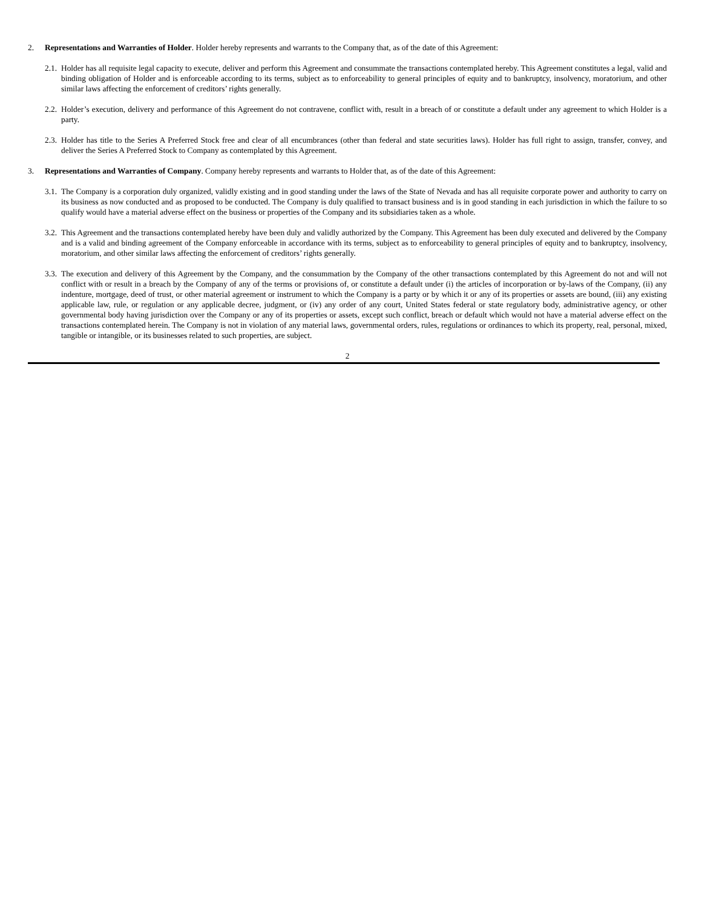2. Representations and Warranties of Holder. Holder hereby represents and warrants to the Company that, as of the date of this Agreement:
2.1. Holder has all requisite legal capacity to execute, deliver and perform this Agreement and consummate the transactions contemplated hereby. This Agreement constitutes a legal, valid and binding obligation of Holder and is enforceable according to its terms, subject as to enforceability to general principles of equity and to bankruptcy, insolvency, moratorium, and other similar laws affecting the enforcement of creditors’ rights generally.
2.2. Holder’s execution, delivery and performance of this Agreement do not contravene, conflict with, result in a breach of or constitute a default under any agreement to which Holder is a party.
2.3. Holder has title to the Series A Preferred Stock free and clear of all encumbrances (other than federal and state securities laws). Holder has full right to assign, transfer, convey, and deliver the Series A Preferred Stock to Company as contemplated by this Agreement.
3. Representations and Warranties of Company. Company hereby represents and warrants to Holder that, as of the date of this Agreement:
3.1. The Company is a corporation duly organized, validly existing and in good standing under the laws of the State of Nevada and has all requisite corporate power and authority to carry on its business as now conducted and as proposed to be conducted. The Company is duly qualified to transact business and is in good standing in each jurisdiction in which the failure to so qualify would have a material adverse effect on the business or properties of the Company and its subsidiaries taken as a whole.
3.2. This Agreement and the transactions contemplated hereby have been duly and validly authorized by the Company. This Agreement has been duly executed and delivered by the Company and is a valid and binding agreement of the Company enforceable in accordance with its terms, subject as to enforceability to general principles of equity and to bankruptcy, insolvency, moratorium, and other similar laws affecting the enforcement of creditors’ rights generally.
3.3. The execution and delivery of this Agreement by the Company, and the consummation by the Company of the other transactions contemplated by this Agreement do not and will not conflict with or result in a breach by the Company of any of the terms or provisions of, or constitute a default under (i) the articles of incorporation or by-laws of the Company, (ii) any indenture, mortgage, deed of trust, or other material agreement or instrument to which the Company is a party or by which it or any of its properties or assets are bound, (iii) any existing applicable law, rule, or regulation or any applicable decree, judgment, or (iv) any order of any court, United States federal or state regulatory body, administrative agency, or other governmental body having jurisdiction over the Company or any of its properties or assets, except such conflict, breach or default which would not have a material adverse effect on the transactions contemplated herein. The Company is not in violation of any material laws, governmental orders, rules, regulations or ordinances to which its property, real, personal, mixed, tangible or intangible, or its businesses related to such properties, are subject.
2